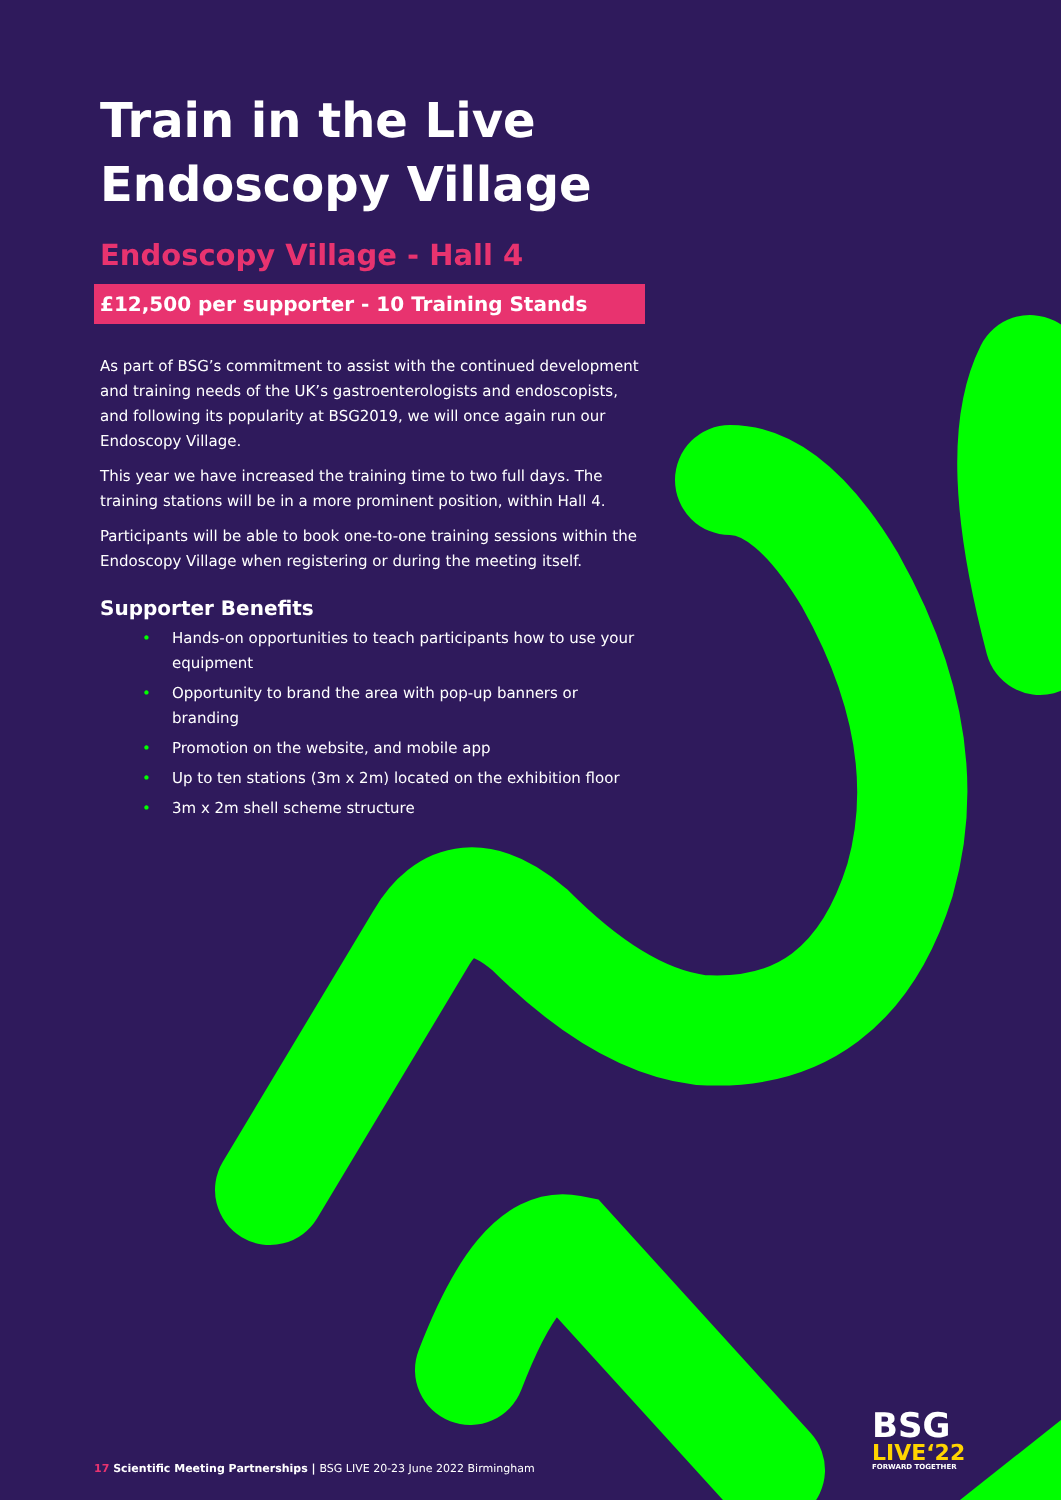Train in the Live Endoscopy Village
Endoscopy Village - Hall 4
£12,500 per supporter - 10 Training Stands
As part of BSG’s commitment to assist with the continued development and training needs of the UK’s gastroenterologists and endoscopists, and following its popularity at BSG2019, we will once again run our Endoscopy Village.
This year we have increased the training time to two full days. The training stations will be in a more prominent position, within Hall 4.
Participants will be able to book one-to-one training sessions within the Endoscopy Village when registering or during the meeting itself.
Supporter Benefits
• Hands-on opportunities to teach participants how to use your equipment
• Opportunity to brand the area with pop-up banners or branding
• Promotion on the website, and mobile app
• Up to ten stations (3m x 2m) located on the exhibition floor
• 3m x 2m shell scheme structure
17 Scientific Meeting Partnerships | BSG LIVE 20-23 June 2022 Birmingham
BSG
LIVE‘22
FORWARD TOGETHER